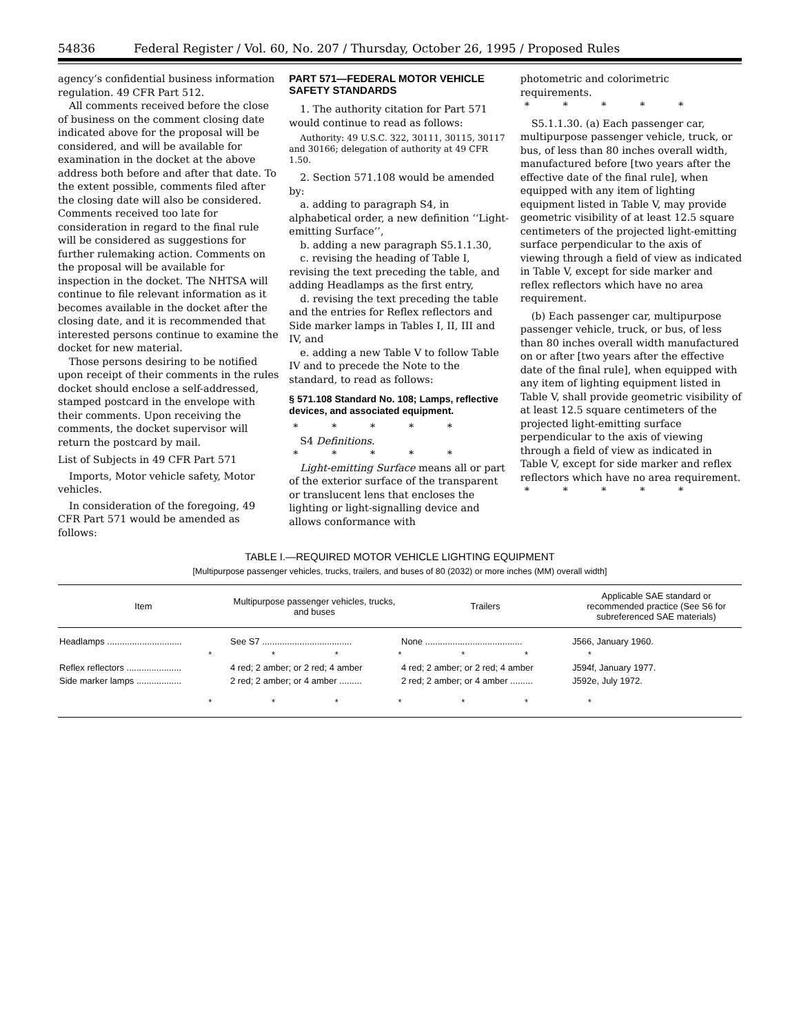54836 Federal Register / Vol. 60, No. 207 / Thursday, October 26, 1995 / Proposed Rules
agency’s confidential business information regulation. 49 CFR Part 512.
All comments received before the close of business on the comment closing date indicated above for the proposal will be considered, and will be available for examination in the docket at the above address both before and after that date. To the extent possible, comments filed after the closing date will also be considered. Comments received too late for consideration in regard to the final rule will be considered as suggestions for further rulemaking action. Comments on the proposal will be available for inspection in the docket. The NHTSA will continue to file relevant information as it becomes available in the docket after the closing date, and it is recommended that interested persons continue to examine the docket for new material.
Those persons desiring to be notified upon receipt of their comments in the rules docket should enclose a self-addressed, stamped postcard in the envelope with their comments. Upon receiving the comments, the docket supervisor will return the postcard by mail.
List of Subjects in 49 CFR Part 571
Imports, Motor vehicle safety, Motor vehicles.
In consideration of the foregoing, 49 CFR Part 571 would be amended as follows:
PART 571—FEDERAL MOTOR VEHICLE SAFETY STANDARDS
1. The authority citation for Part 571 would continue to read as follows:
Authority: 49 U.S.C. 322, 30111, 30115, 30117 and 30166; delegation of authority at 49 CFR 1.50.
2. Section 571.108 would be amended by:
a. adding to paragraph S4, in alphabetical order, a new definition ‘‘Light-emitting Surface’’,
b. adding a new paragraph S5.1.1.30,
c. revising the heading of Table I, revising the text preceding the table, and adding Headlamps as the first entry,
d. revising the text preceding the table and the entries for Reflex reflectors and Side marker lamps in Tables I, II, III and IV, and
e. adding a new Table V to follow Table IV and to precede the Note to the standard, to read as follows:
§ 571.108 Standard No. 108; Lamps, reflective devices, and associated equipment.
* * * * *
S4 Definitions.
* * * * *
Light-emitting Surface means all or part of the exterior surface of the transparent or translucent lens that encloses the lighting or light-signalling device and allows conformance with
photometric and colorimetric requirements.
* * * * *
S5.1.1.30. (a) Each passenger car, multipurpose passenger vehicle, truck, or bus, of less than 80 inches overall width, manufactured before [two years after the effective date of the final rule], when equipped with any item of lighting equipment listed in Table V, may provide geometric visibility of at least 12.5 square centimeters of the projected light-emitting surface perpendicular to the axis of viewing through a field of view as indicated in Table V, except for side marker and reflex reflectors which have no area requirement.
(b) Each passenger car, multipurpose passenger vehicle, truck, or bus, of less than 80 inches overall width manufactured on or after [two years after the effective date of the final rule], when equipped with any item of lighting equipment listed in Table V, shall provide geometric visibility of at least 12.5 square centimeters of the projected light-emitting surface perpendicular to the axis of viewing through a field of view as indicated in Table V, except for side marker and reflex reflectors which have no area requirement.
* * * * *
TABLE I.—REQUIRED MOTOR VEHICLE LIGHTING EQUIPMENT
[Multipurpose passenger vehicles, trucks, trailers, and buses of 80 (2032) or more inches (MM) overall width]
| Item | Multipurpose passenger vehicles, trucks, and buses | Trailers | Applicable SAE standard or recommended practice (See S6 for subreferenced SAE materials) |
| --- | --- | --- | --- |
| Headlamps .............................. | See S7 .................................... | None ....................................... | J566, January 1960. |
| * * * * * * * | | | |
| Reflex reflectors ...................... | 4 red; 2 amber; or 2 red; 4 amber | 4 red; 2 amber; or 2 red; 4 amber | J594f, January 1977. |
| Side marker lamps .................. | 2 red; 2 amber; or 4 amber ......... | 2 red; 2 amber; or 4 amber ......... | J592e, July 1972. |
| * * * * * * * | | | |